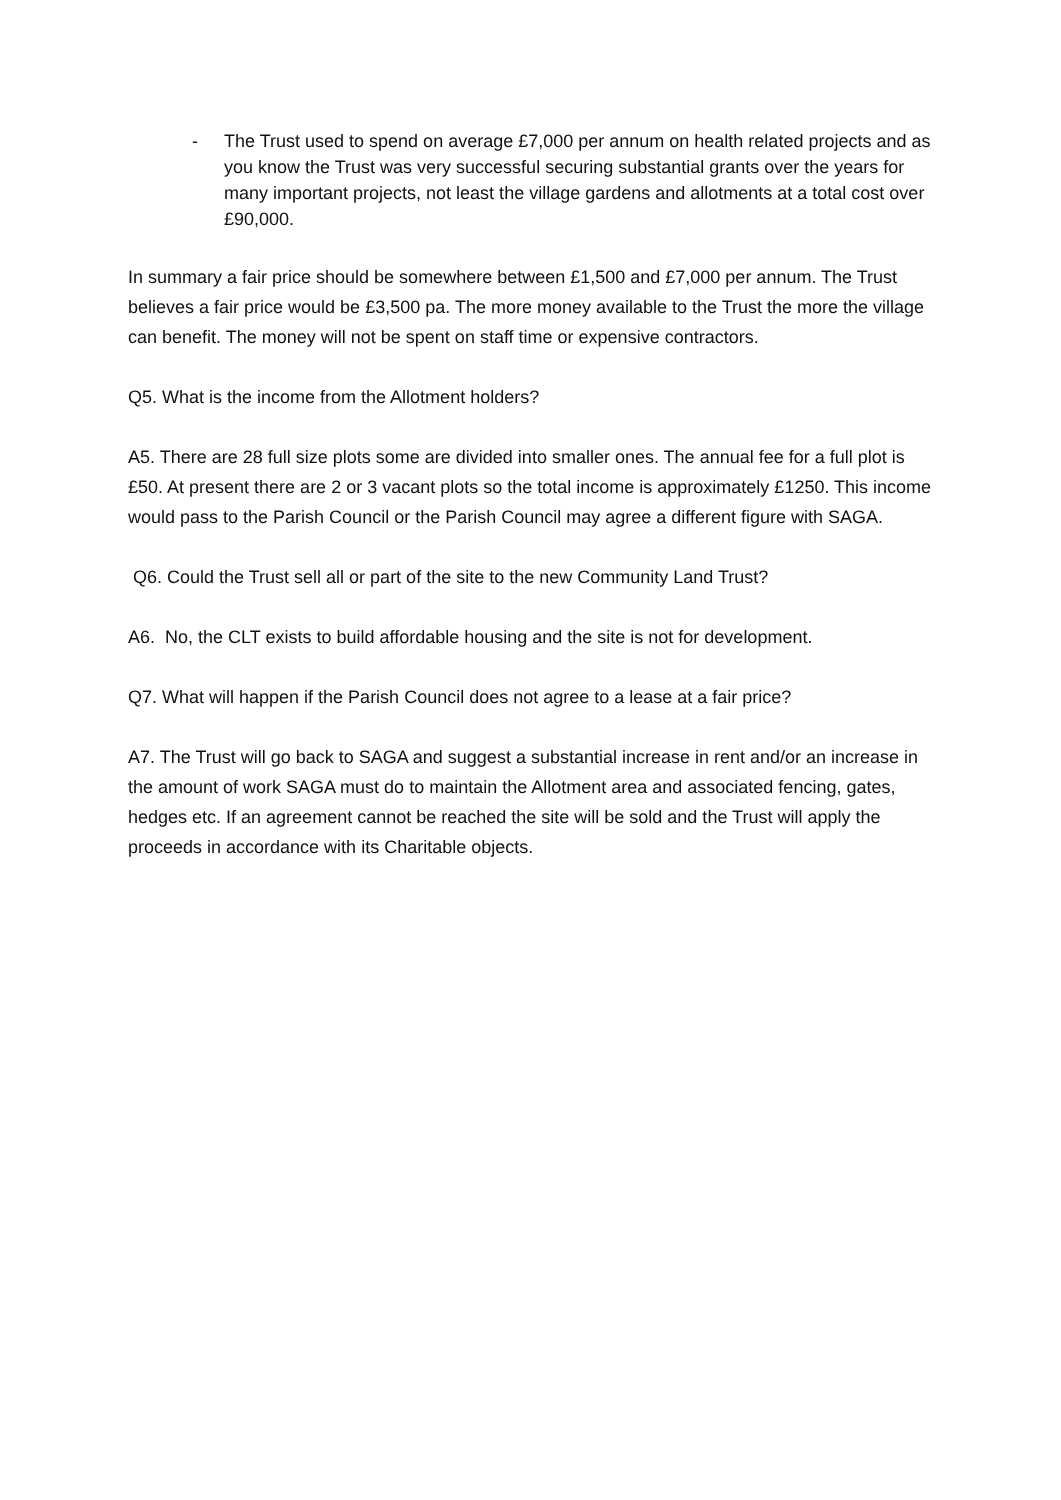- The Trust used to spend on average £7,000 per annum on health related projects and as you know the Trust was very successful securing substantial grants over the years for many important projects, not least the village gardens and allotments at a total cost over £90,000.
In summary a fair price should be somewhere between £1,500 and £7,000 per annum. The Trust believes a fair price would be £3,500 pa. The more money available to the Trust the more the village can benefit. The money will not be spent on staff time or expensive contractors.
Q5. What is the income from the Allotment holders?
A5. There are 28 full size plots some are divided into smaller ones. The annual fee for a full plot is £50. At present there are 2 or 3 vacant plots so the total income is approximately £1250. This income would pass to the Parish Council or the Parish Council may agree a different figure with SAGA.
Q6. Could the Trust sell all or part of the site to the new Community Land Trust?
A6. No, the CLT exists to build affordable housing and the site is not for development.
Q7. What will happen if the Parish Council does not agree to a lease at a fair price?
A7. The Trust will go back to SAGA and suggest a substantial increase in rent and/or an increase in the amount of work SAGA must do to maintain the Allotment area and associated fencing, gates, hedges etc. If an agreement cannot be reached the site will be sold and the Trust will apply the proceeds in accordance with its Charitable objects.